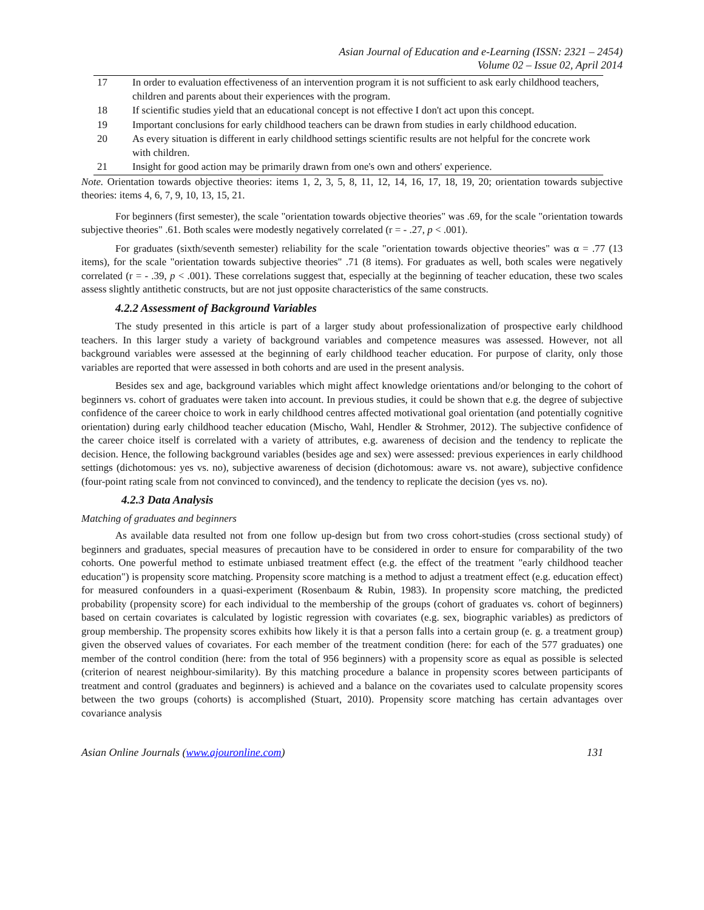Asian Journal of Education and e-Learning (ISSN: 2321 – 2454)
Volume 02 – Issue 02, April 2014
| 17 | In order to evaluation effectiveness of an intervention program it is not sufficient to ask early childhood teachers, children and parents about their experiences with the program. |
| 18 | If scientific studies yield that an educational concept is not effective I don't act upon this concept. |
| 19 | Important conclusions for early childhood teachers can be drawn from studies in early childhood education. |
| 20 | As every situation is different in early childhood settings scientific results are not helpful for the concrete work with children. |
| 21 | Insight for good action may be primarily drawn from one's own and others' experience. |
Note. Orientation towards objective theories: items 1, 2, 3, 5, 8, 11, 12, 14, 16, 17, 18, 19, 20; orientation towards subjective theories: items 4, 6, 7, 9, 10, 13, 15, 21.
For beginners (first semester), the scale "orientation towards objective theories" was .69, for the scale "orientation towards subjective theories" .61. Both scales were modestly negatively correlated (r = - .27, p < .001).
For graduates (sixth/seventh semester) reliability for the scale "orientation towards objective theories" was α = .77 (13 items), for the scale "orientation towards subjective theories" .71 (8 items). For graduates as well, both scales were negatively correlated (r = - .39, p < .001). These correlations suggest that, especially at the beginning of teacher education, these two scales assess slightly antithetic constructs, but are not just opposite characteristics of the same constructs.
4.2.2 Assessment of Background Variables
The study presented in this article is part of a larger study about professionalization of prospective early childhood teachers. In this larger study a variety of background variables and competence measures was assessed. However, not all background variables were assessed at the beginning of early childhood teacher education. For purpose of clarity, only those variables are reported that were assessed in both cohorts and are used in the present analysis.
Besides sex and age, background variables which might affect knowledge orientations and/or belonging to the cohort of beginners vs. cohort of graduates were taken into account. In previous studies, it could be shown that e.g. the degree of subjective confidence of the career choice to work in early childhood centres affected motivational goal orientation (and potentially cognitive orientation) during early childhood teacher education (Mischo, Wahl, Hendler & Strohmer, 2012). The subjective confidence of the career choice itself is correlated with a variety of attributes, e.g. awareness of decision and the tendency to replicate the decision. Hence, the following background variables (besides age and sex) were assessed: previous experiences in early childhood settings (dichotomous: yes vs. no), subjective awareness of decision (dichotomous: aware vs. not aware), subjective confidence (four-point rating scale from not convinced to convinced), and the tendency to replicate the decision (yes vs. no).
4.2.3 Data Analysis
Matching of graduates and beginners
As available data resulted not from one follow up-design but from two cross cohort-studies (cross sectional study) of beginners and graduates, special measures of precaution have to be considered in order to ensure for comparability of the two cohorts. One powerful method to estimate unbiased treatment effect (e.g. the effect of the treatment "early childhood teacher education") is propensity score matching. Propensity score matching is a method to adjust a treatment effect (e.g. education effect) for measured confounders in a quasi-experiment (Rosenbaum & Rubin, 1983). In propensity score matching, the predicted probability (propensity score) for each individual to the membership of the groups (cohort of graduates vs. cohort of beginners) based on certain covariates is calculated by logistic regression with covariates (e.g. sex, biographic variables) as predictors of group membership. The propensity scores exhibits how likely it is that a person falls into a certain group (e. g. a treatment group) given the observed values of covariates. For each member of the treatment condition (here: for each of the 577 graduates) one member of the control condition (here: from the total of 956 beginners) with a propensity score as equal as possible is selected (criterion of nearest neighbour-similarity). By this matching procedure a balance in propensity scores between participants of treatment and control (graduates and beginners) is achieved and a balance on the covariates used to calculate propensity scores between the two groups (cohorts) is accomplished (Stuart, 2010). Propensity score matching has certain advantages over covariance analysis
Asian Online Journals (www.ajouronline.com) 131